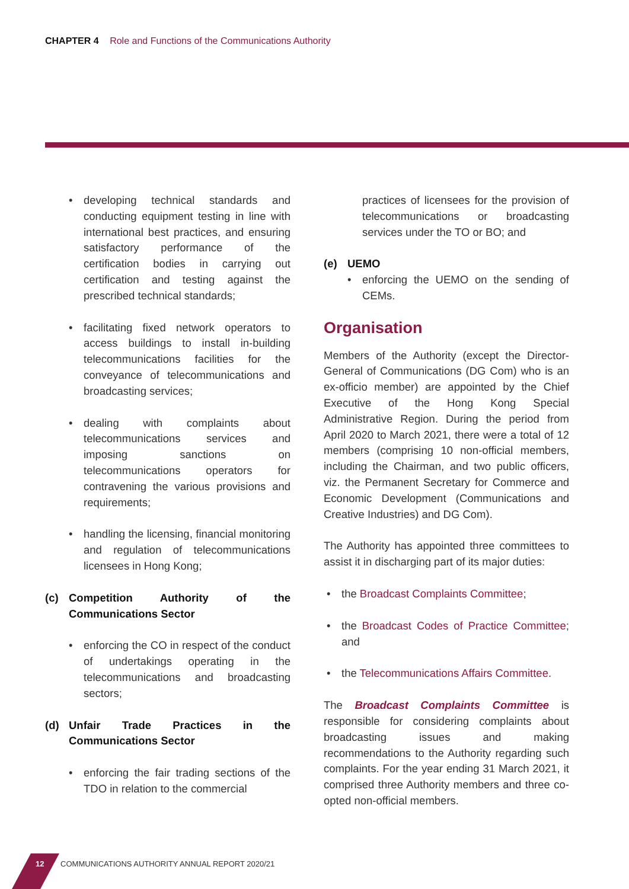CHAPTER 4 Role and Functions of the Communications Authority
developing technical standards and conducting equipment testing in line with international best practices, and ensuring satisfactory performance of the certification bodies in carrying out certification and testing against the prescribed technical standards;
facilitating fixed network operators to access buildings to install in-building telecommunications facilities for the conveyance of telecommunications and broadcasting services;
dealing with complaints about telecommunications services and imposing sanctions on telecommunications operators for contravening the various provisions and requirements;
handling the licensing, financial monitoring and regulation of telecommunications licensees in Hong Kong;
(c) Competition Authority of the Communications Sector
enforcing the CO in respect of the conduct of undertakings operating in the telecommunications and broadcasting sectors;
(d) Unfair Trade Practices in the Communications Sector
enforcing the fair trading sections of the TDO in relation to the commercial
practices of licensees for the provision of telecommunications or broadcasting services under the TO or BO; and
(e) UEMO
enforcing the UEMO on the sending of CEMs.
Organisation
Members of the Authority (except the Director-General of Communications (DG Com) who is an ex-officio member) are appointed by the Chief Executive of the Hong Kong Special Administrative Region. During the period from April 2020 to March 2021, there were a total of 12 members (comprising 10 non-official members, including the Chairman, and two public officers, viz. the Permanent Secretary for Commerce and Economic Development (Communications and Creative Industries) and DG Com).
The Authority has appointed three committees to assist it in discharging part of its major duties:
the Broadcast Complaints Committee;
the Broadcast Codes of Practice Committee; and
the Telecommunications Affairs Committee.
The Broadcast Complaints Committee is responsible for considering complaints about broadcasting issues and making recommendations to the Authority regarding such complaints. For the year ending 31 March 2021, it comprised three Authority members and three co-opted non-official members.
12 COMMUNICATIONS AUTHORITY ANNUAL REPORT 2020/21